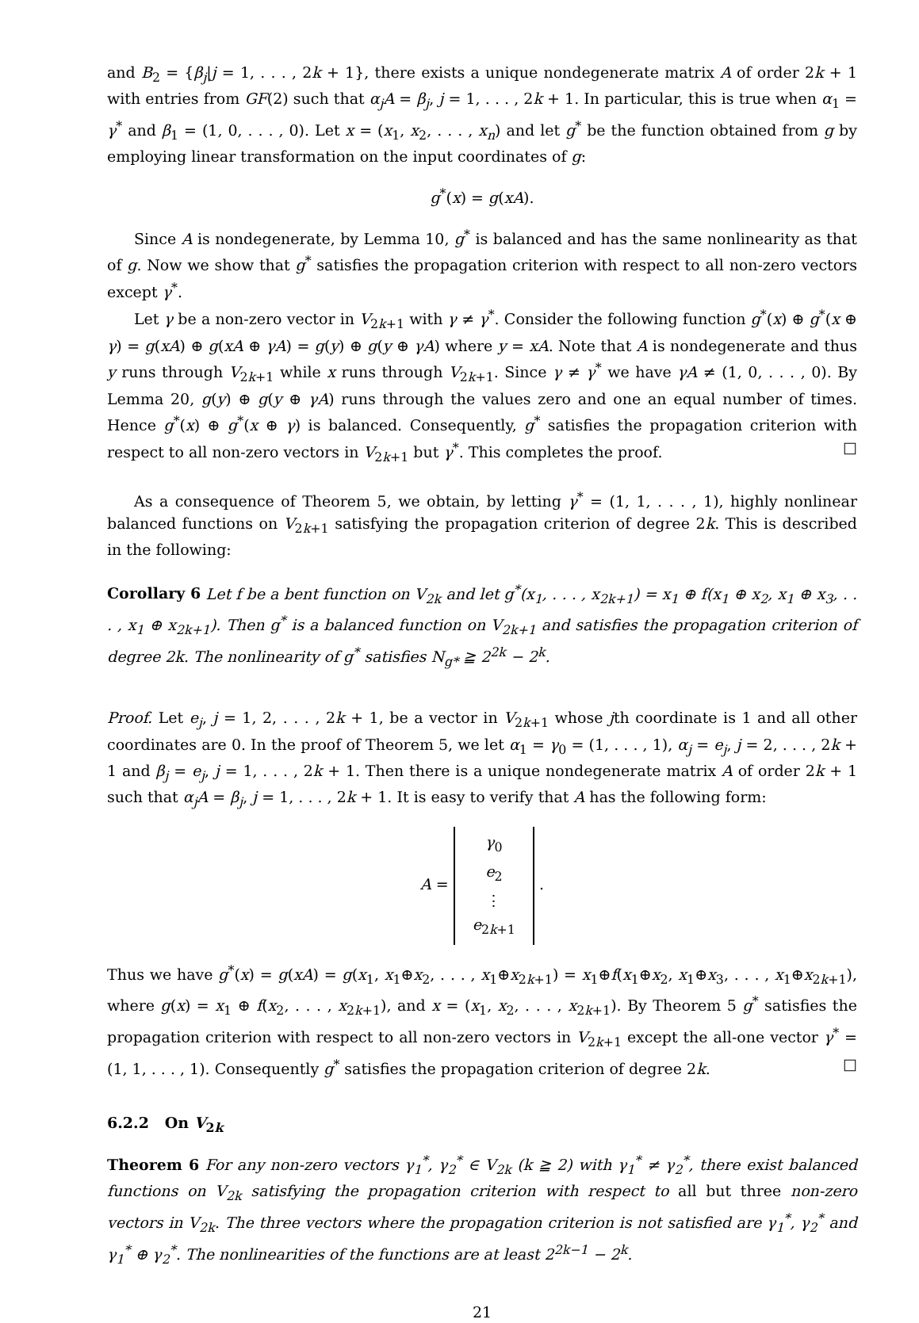and B<sub>2</sub> = {β<sub>j</sub>|j = 1, . . . , 2k + 1}, there exists a unique nondegenerate matrix A of order 2k + 1 with entries from GF(2) such that α<sub>j</sub>A = β<sub>j</sub>, j = 1, . . . , 2k + 1. In particular, this is true when α<sub>1</sub> = γ<sup>*</sup> and β<sub>1</sub> = (1, 0, . . . , 0). Let x = (x<sub>1</sub>, x<sub>2</sub>, . . . , x<sub>n</sub>) and let g<sup>*</sup> be the function obtained from g by employing linear transformation on the input coordinates of g:
g<sup>*</sup>(x) = g(xA).
Since A is nondegenerate, by Lemma 10, g<sup>*</sup> is balanced and has the same nonlinearity as that of g. Now we show that g<sup>*</sup> satisfies the propagation criterion with respect to all non-zero vectors except γ<sup>*</sup>.
Let γ be a non-zero vector in V<sub>2k+1</sub> with γ ≠ γ<sup>*</sup>. Consider the following function g<sup>*</sup>(x) ⊕ g<sup>*</sup>(x ⊕ γ) = g(xA) ⊕ g(xA ⊕ γA) = g(y) ⊕ g(y ⊕ γA) where y = xA. Note that A is nondegenerate and thus y runs through V<sub>2k+1</sub> while x runs through V<sub>2k+1</sub>. Since γ ≠ γ<sup>*</sup> we have γA ≠ (1, 0, . . . , 0). By Lemma 20, g(y) ⊕ g(y ⊕ γA) runs through the values zero and one an equal number of times. Hence g<sup>*</sup>(x) ⊕ g<sup>*</sup>(x ⊕ γ) is balanced. Consequently, g<sup>*</sup> satisfies the propagation criterion with respect to all non-zero vectors in V<sub>2k+1</sub> but γ<sup>*</sup>. This completes the proof. □
As a consequence of Theorem 5, we obtain, by letting γ<sup>*</sup> = (1, 1, . . . , 1), highly nonlinear balanced functions on V<sub>2k+1</sub> satisfying the propagation criterion of degree 2k. This is described in the following:
Corollary 6 Let f be a bent function on V<sub>2k</sub> and let g<sup>*</sup>(x<sub>1</sub>, . . . , x<sub>2k+1</sub>) = x<sub>1</sub> ⊕ f(x<sub>1</sub> ⊕ x<sub>2</sub>, x<sub>1</sub> ⊕ x<sub>3</sub>, . . . , x<sub>1</sub> ⊕ x<sub>2k+1</sub>). Then g<sup>*</sup> is a balanced function on V<sub>2k+1</sub> and satisfies the propagation criterion of degree 2k. The nonlinearity of g<sup>*</sup> satisfies N<sub>g*</sub> ≧ 2<sup>2k</sup> − 2<sup>k</sup>.
Proof. Let e<sub>j</sub>, j = 1, 2, . . . , 2k + 1, be a vector in V<sub>2k+1</sub> whose jth coordinate is 1 and all other coordinates are 0. In the proof of Theorem 5, we let α<sub>1</sub> = γ<sub>0</sub> = (1, . . . , 1), α<sub>j</sub> = e<sub>j</sub>, j = 2, . . . , 2k + 1 and β<sub>j</sub> = e<sub>j</sub>, j = 1, . . . , 2k + 1. Then there is a unique nondegenerate matrix A of order 2k + 1 such that α<sub>j</sub>A = β<sub>j</sub>, j = 1, . . . , 2k + 1. It is easy to verify that A has the following form:
A = γ<sub>0</sub>
e<sub>2</sub>
⋮
e<sub>2k+1</sub> .
Thus we have g<sup>*</sup>(x) = g(xA) = g(x<sub>1</sub>, x<sub>1</sub>⊕x<sub>2</sub>, . . . , x<sub>1</sub>⊕x<sub>2k+1</sub>) = x<sub>1</sub>⊕f(x<sub>1</sub>⊕x<sub>2</sub>, x<sub>1</sub>⊕x<sub>3</sub>, . . . , x<sub>1</sub>⊕x<sub>2k+1</sub>), where g(x) = x<sub>1</sub> ⊕ f(x<sub>2</sub>, . . . , x<sub>2k+1</sub>), and x = (x<sub>1</sub>, x<sub>2</sub>, . . . , x<sub>2k+1</sub>). By Theorem 5 g<sup>*</sup> satisfies the propagation criterion with respect to all non-zero vectors in V<sub>2k+1</sub> except the all-one vector γ<sup>*</sup> = (1, 1, . . . , 1). Consequently g<sup>*</sup> satisfies the propagation criterion of degree 2k. □
6.2.2 On V<sub>2k</sub>
Theorem 6 For any non-zero vectors γ<sub>1</sub><sup>*</sup>, γ<sub>2</sub><sup>*</sup> ∈ V<sub>2k</sub> (k ≧ 2) with γ<sub>1</sub><sup>*</sup> ≠ γ<sub>2</sub><sup>*</sup>, there exist balanced functions on V<sub>2k</sub> satisfying the propagation criterion with respect to all but three non-zero vectors in V<sub>2k</sub>. The three vectors where the propagation criterion is not satisfied are γ<sub>1</sub><sup>*</sup>, γ<sub>2</sub><sup>*</sup> and γ<sub>1</sub><sup>*</sup> ⊕ γ<sub>2</sub><sup>*</sup>. The nonlinearities of the functions are at least 2<sup>2k−1</sup> − 2<sup>k</sup>.
21